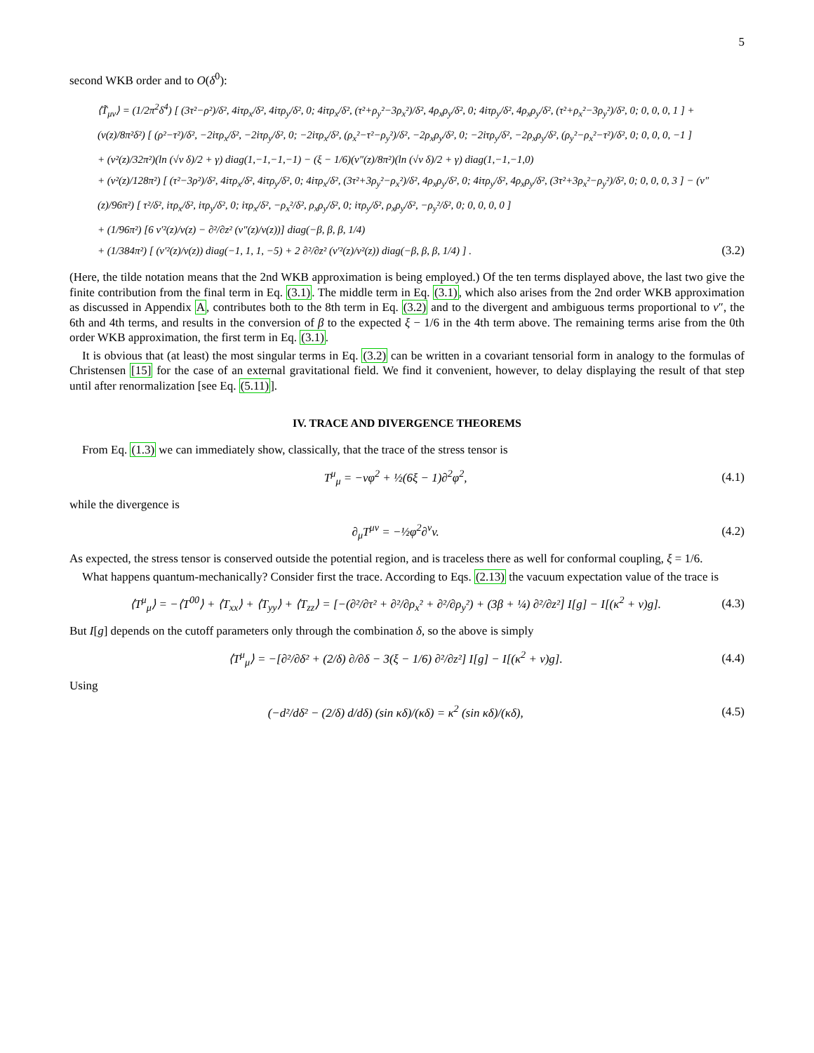5
second WKB order and to O(δ<sup>0</sup>):
⟨T̃<sub>μν</sub>⟩ = (1/2π<sup>2</sup>δ<sup>4</sup>) [ (3τ²−ρ²)/δ², 4iτρ<sub>x</sub>/δ², 4iτρ<sub>y</sub>/δ², 0; 4iτρ<sub>x</sub>/δ², (τ²+ρ<sub>y</sub>²−3ρ<sub>x</sub>²)/δ², 4ρ<sub>x</sub>ρ<sub>y</sub>/δ², 0; 4iτρ<sub>y</sub>/δ², 4ρ<sub>x</sub>ρ<sub>y</sub>/δ², (τ²+ρ<sub>x</sub>²−3ρ<sub>y</sub>²)/δ², 0; 0, 0, 0, 1 ] + (v(z)/8π²δ²) [ (ρ²−τ²)/δ², −2iτρ<sub>x</sub>/δ², −2iτρ<sub>y</sub>/δ², 0; −2iτρ<sub>x</sub>/δ², (ρ<sub>x</sub>²−τ²−ρ<sub>y</sub>²)/δ², −2ρ<sub>x</sub>ρ<sub>y</sub>/δ², 0; −2iτρ<sub>y</sub>/δ², −2ρ<sub>x</sub>ρ<sub>y</sub>/δ², (ρ<sub>y</sub>²−ρ<sub>x</sub>²−τ²)/δ², 0; 0, 0, 0, −1 ]
+ (v²(z)/32π²)(ln (√v δ)/2 + γ) diag(1,−1,−1,−1) − (ξ − 1/6)(v″(z)/8π²)(ln (√v δ)/2 + γ) diag(1,−1,−1,0)
+ (v²(z)/128π²) [ (τ²−3ρ²)/δ², 4iτρ<sub>x</sub>/δ², 4iτρ<sub>y</sub>/δ², 0; 4iτρ<sub>x</sub>/δ², (3τ²+3ρ<sub>y</sub>²−ρ<sub>x</sub>²)/δ², 4ρ<sub>x</sub>ρ<sub>y</sub>/δ², 0; 4iτρ<sub>y</sub>/δ², 4ρ<sub>x</sub>ρ<sub>y</sub>/δ², (3τ²+3ρ<sub>x</sub>²−ρ<sub>y</sub>²)/δ², 0; 0, 0, 0, 3 ] − (v″(z)/96π²) [ τ²/δ², iτρ<sub>x</sub>/δ², iτρ<sub>y</sub>/δ², 0; iτρ<sub>x</sub>/δ², −ρ<sub>x</sub>²/δ², ρ<sub>x</sub>ρ<sub>y</sub>/δ², 0; iτρ<sub>y</sub>/δ², ρ<sub>x</sub>ρ<sub>y</sub>/δ², −ρ<sub>y</sub>²/δ², 0; 0, 0, 0, 0 ]
+ (1/96π²) [6 v′²(z)/v(z) − ∂²/∂z² (v″(z)/v(z))] diag(−β, β, β, 1/4)
+ (1/384π²) [ (v′²(z)/v(z)) diag(−1, 1, 1, −5) + 2 ∂²/∂z² (v′²(z)/v²(z)) diag(−β, β, β, 1/4) ] . (3.2)
(Here, the tilde notation means that the 2nd WKB approximation is being employed.) Of the ten terms displayed above, the last two give the finite contribution from the final term in Eq. (3.1). The middle term in Eq. (3.1), which also arises from the 2nd order WKB approximation as discussed in Appendix A, contributes both to the 8th term in Eq. (3.2) and to the divergent and ambiguous terms proportional to v″, the 6th and 4th terms, and results in the conversion of β to the expected ξ − 1/6 in the 4th term above. The remaining terms arise from the 0th order WKB approximation, the first term in Eq. (3.1).
It is obvious that (at least) the most singular terms in Eq. (3.2) can be written in a covariant tensorial form in analogy to the formulas of Christensen [15] for the case of an external gravitational field. We find it convenient, however, to delay displaying the result of that step until after renormalization [see Eq. (5.11)].
IV. TRACE AND DIVERGENCE THEOREMS
From Eq. (1.3) we can immediately show, classically, that the trace of the stress tensor is
T<sup>μ</sup><sub>μ</sub> = −vφ<sup>2</sup> + ½(6ξ − 1)∂<sup>2</sup>φ<sup>2</sup>, (4.1)
while the divergence is
∂<sub>μ</sub>T<sup>μν</sup> = −½φ<sup>2</sup>∂<sup>ν</sup>v. (4.2)
As expected, the stress tensor is conserved outside the potential region, and is traceless there as well for conformal coupling, ξ = 1/6.
What happens quantum-mechanically? Consider first the trace. According to Eqs. (2.13) the vacuum expectation value of the trace is
⟨T<sup>μ</sup><sub>μ</sub>⟩ = −⟨T<sup>00</sup>⟩ + ⟨T<sub>xx</sub>⟩ + ⟨T<sub>yy</sub>⟩ + ⟨T<sub>zz</sub>⟩ = [−(∂²/∂τ² + ∂²/∂ρ<sub>x</sub>² + ∂²/∂ρ<sub>y</sub>²) + (3β + ¼) ∂²/∂z²] I[g] − I[(κ<sup>2</sup> + v)g]. (4.3)
But I[g] depends on the cutoff parameters only through the combination δ, so the above is simply
⟨T<sup>μ</sup><sub>μ</sub>⟩ = −[∂²/∂δ² + (2/δ) ∂/∂δ − 3(ξ − 1/6) ∂²/∂z²] I[g] − I[(κ<sup>2</sup> + v)g]. (4.4)
Using
(−d²/dδ² − (2/δ) d/dδ) (sin κδ)/(κδ) = κ<sup>2</sup> (sin κδ)/(κδ), (4.5)